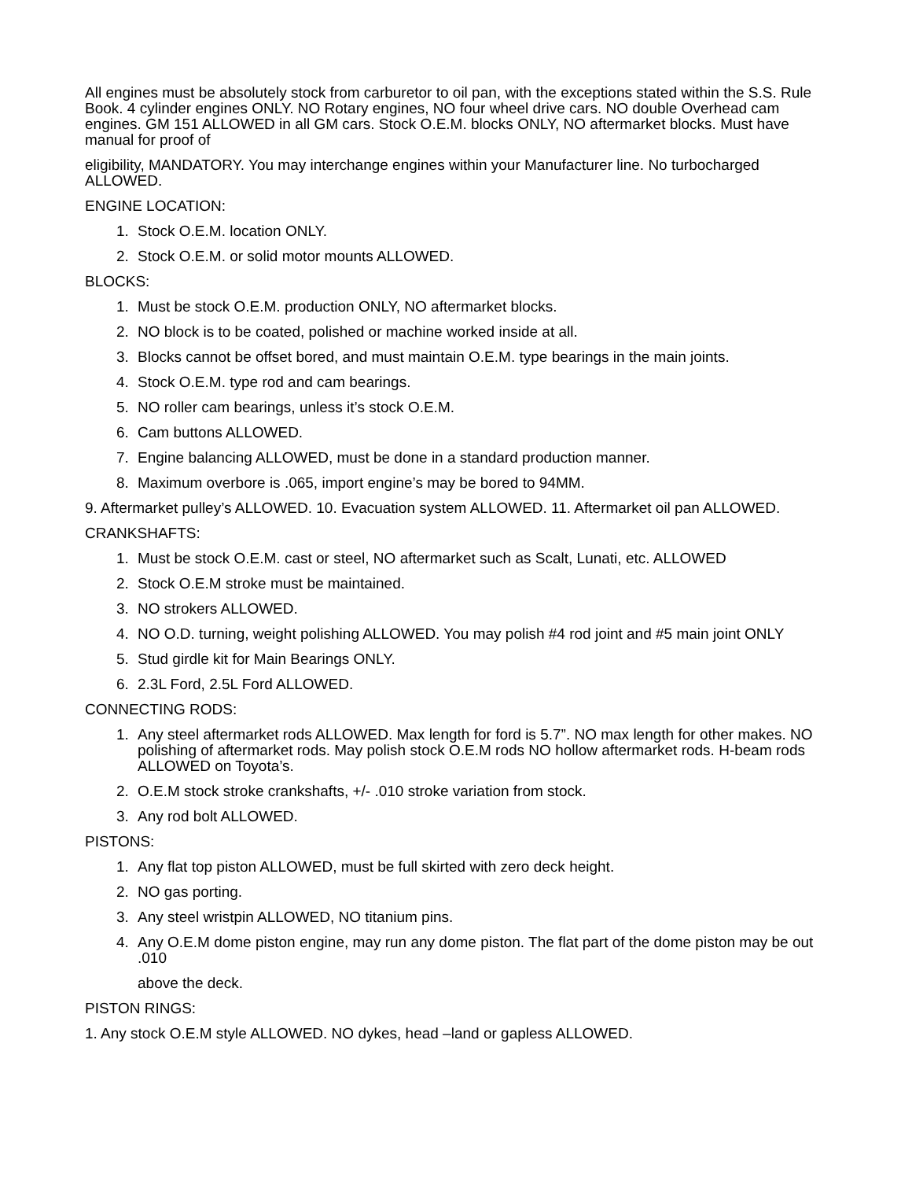All engines must be absolutely stock from carburetor to oil pan, with the exceptions stated within the S.S. Rule Book. 4 cylinder engines ONLY. NO Rotary engines, NO four wheel drive cars. NO double Overhead cam engines. GM 151 ALLOWED in all GM cars. Stock O.E.M. blocks ONLY, NO aftermarket blocks. Must have manual for proof of
eligibility, MANDATORY. You may interchange engines within your Manufacturer line. No turbocharged ALLOWED.
ENGINE LOCATION:
1. Stock O.E.M. location ONLY.
2. Stock O.E.M. or solid motor mounts ALLOWED.
BLOCKS:
1. Must be stock O.E.M. production ONLY, NO aftermarket blocks.
2. NO block is to be coated, polished or machine worked inside at all.
3. Blocks cannot be offset bored, and must maintain O.E.M. type bearings in the main joints.
4. Stock O.E.M. type rod and cam bearings.
5. NO roller cam bearings, unless it’s stock O.E.M.
6. Cam buttons ALLOWED.
7. Engine balancing ALLOWED, must be done in a standard production manner.
8. Maximum overbore is .065, import engine’s may be bored to 94MM.
9. Aftermarket pulley’s ALLOWED. 10. Evacuation system ALLOWED. 11. Aftermarket oil pan ALLOWED.
CRANKSHAFTS:
1. Must be stock O.E.M. cast or steel, NO aftermarket such as Scalt, Lunati, etc. ALLOWED
2. Stock O.E.M stroke must be maintained.
3. NO strokers ALLOWED.
4. NO O.D. turning, weight polishing ALLOWED. You may polish #4 rod joint and #5 main joint ONLY
5. Stud girdle kit for Main Bearings ONLY.
6. 2.3L Ford, 2.5L Ford ALLOWED.
CONNECTING RODS:
1. Any steel aftermarket rods ALLOWED. Max length for ford is 5.7”. NO max length for other makes. NO polishing of aftermarket rods. May polish stock O.E.M rods NO hollow aftermarket rods. H-beam rods ALLOWED on Toyota’s.
2. O.E.M stock stroke crankshafts, +/- .010 stroke variation from stock.
3. Any rod bolt ALLOWED.
PISTONS:
1. Any flat top piston ALLOWED, must be full skirted with zero deck height.
2. NO gas porting.
3. Any steel wristpin ALLOWED, NO titanium pins.
4. Any O.E.M dome piston engine, may run any dome piston. The flat part of the dome piston may be out .010
above the deck.
PISTON RINGS:
1. Any stock O.E.M style ALLOWED. NO dykes, head –land or gapless ALLOWED.